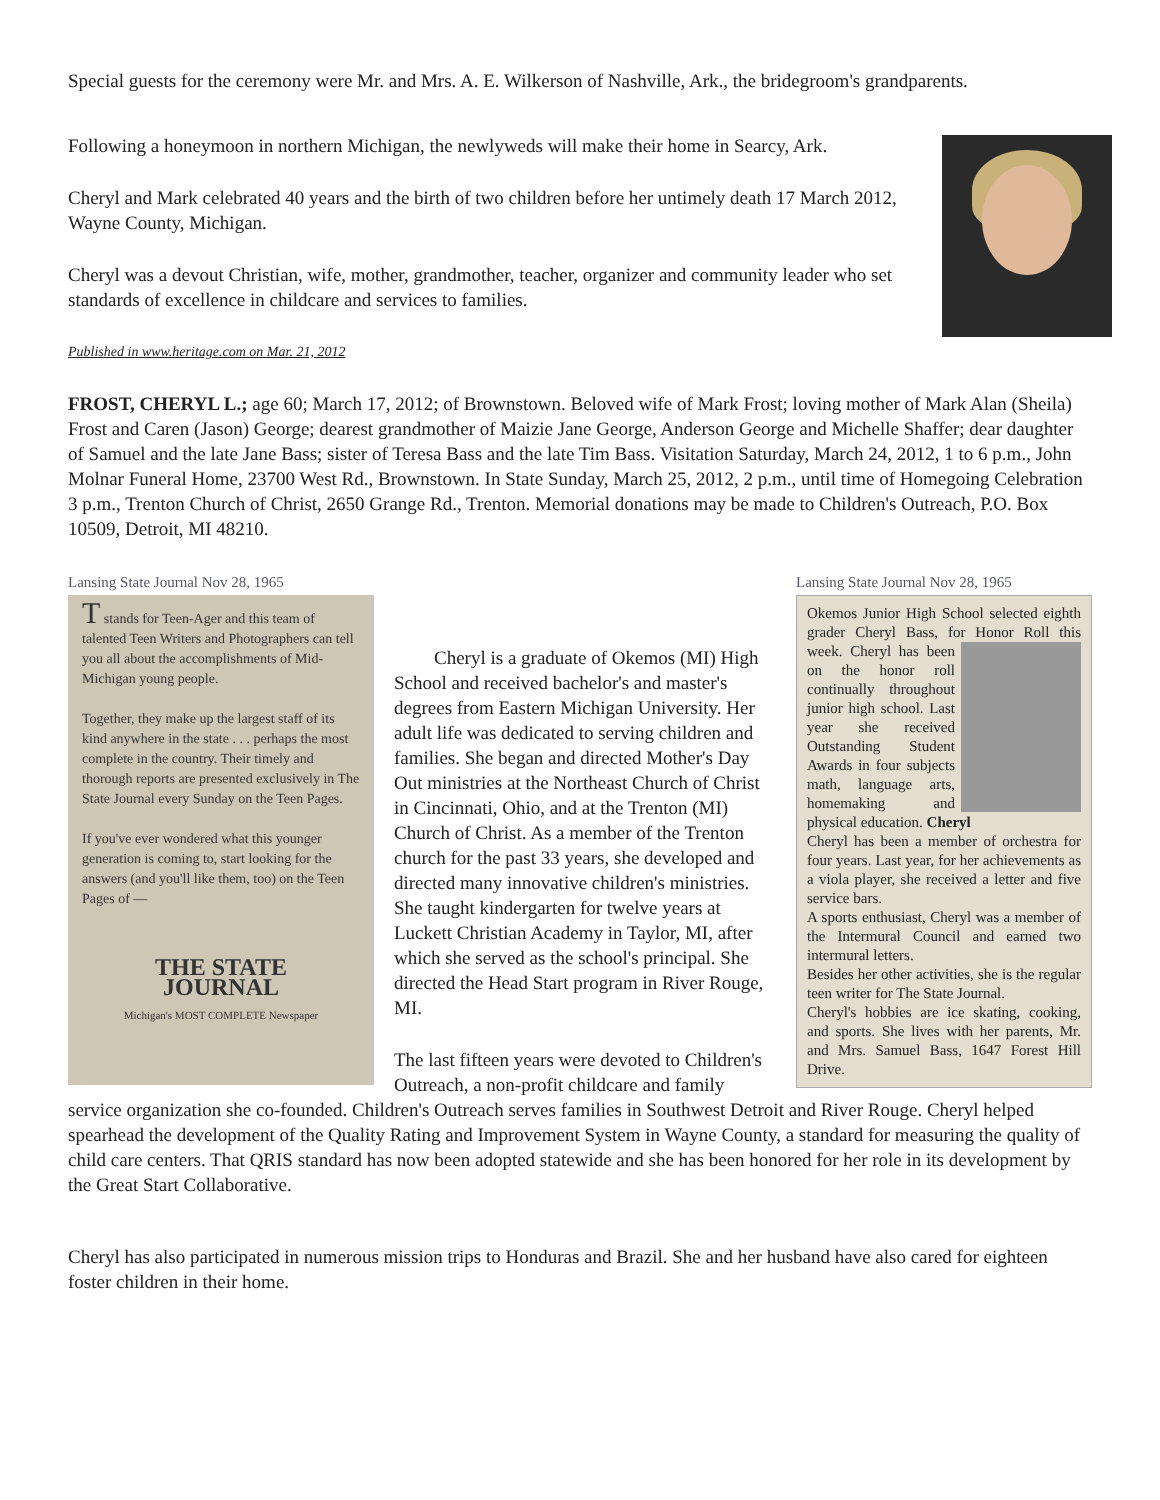Special guests for the ceremony were Mr. and Mrs. A. E. Wilkerson of Nashville, Ark., the bridegroom's grandparents.
Following a honeymoon in northern Michigan, the newlyweds will make their home in Searcy, Ark.
Cheryl and Mark celebrated 40 years and the birth of two children before her untimely death 17 March 2012, Wayne County, Michigan.
Cheryl was a devout Christian, wife, mother, grandmother, teacher, organizer and community leader who set standards of excellence in childcare and services to families.
Published in www.heritage.com on Mar. 21, 2012
FROST, CHERYL L.; age 60; March 17, 2012; of Brownstown. Beloved wife of Mark Frost; loving mother of Mark Alan (Sheila) Frost and Caren (Jason) George; dearest grandmother of Maizie Jane George, Anderson George and Michelle Shaffer; dear daughter of Samuel and the late Jane Bass; sister of Teresa Bass and the late Tim Bass. Visitation Saturday, March 24, 2012, 1 to 6 p.m., John Molnar Funeral Home, 23700 West Rd., Brownstown. In State Sunday, March 25, 2012, 2 p.m., until time of Homegoing Celebration 3 p.m., Trenton Church of Christ, 2650 Grange Rd., Trenton. Memorial donations may be made to Children's Outreach, P.O. Box 10509, Detroit, MI 48210.
Lansing State Journal Nov 28, 1965
Okemos Junior High School selected eighth grader Cheryl Bass, for Honor Roll this week.
Cheryl has been on the honor roll continually throughout junior high school. Last year she received Outstanding Student Awards in four subjects math, language arts, homemaking and physical education. Cheryl
Cheryl has been a member of orchestra for four years. Last year, for her achievements as a viola player, she received a letter and five service bars.
A sports enthusiast, Cheryl was a member of the Intermural Council and earned two intermural letters.
Besides her other activities, she is the regular teen writer for The State Journal.
Cheryl's hobbies are ice skating, cooking, and sports. She lives with her parents, Mr. and Mrs. Samuel Bass, 1647 Forest Hill Drive.
Lansing State Journal Nov 28, 1965
T stands for Teen-Ager and this team of talented Teen Writers and Photographers can tell you all about the accomplishments of Mid-Michigan young people.
Together, they make up the largest staff of its kind anywhere in the state . . . perhaps the most complete in the country. Their timely and thorough reports are presented exclusively in The State Journal every Sunday on the Teen Pages.
If you've ever wondered what this younger generation is coming to, start looking for the answers (and you'll like them, too) on the Teen Pages of —
THE STATE JOURNAL
Michigan's MOST COMPLETE Newspaper
Cheryl is a graduate of Okemos (MI) High School and received bachelor's and master's degrees from Eastern Michigan University. Her adult life was dedicated to serving children and families. She began and directed Mother's Day Out ministries at the Northeast Church of Christ in Cincinnati, Ohio, and at the Trenton (MI) Church of Christ. As a member of the Trenton church for the past 33 years, she developed and directed many innovative children's ministries. She taught kindergarten for twelve years at Luckett Christian Academy in Taylor, MI, after which she served as the school's principal. She directed the Head Start program in River Rouge, MI.
The last fifteen years were devoted to Children's Outreach, a non-profit childcare and family service organization she co-founded. Children's Outreach serves families in Southwest Detroit and River Rouge. Cheryl helped spearhead the development of the Quality Rating and Improvement System in Wayne County, a standard for measuring the quality of child care centers. That QRIS standard has now been adopted statewide and she has been honored for her role in its development by the Great Start Collaborative.
Cheryl has also participated in numerous mission trips to Honduras and Brazil. She and her husband have also cared for eighteen foster children in their home.